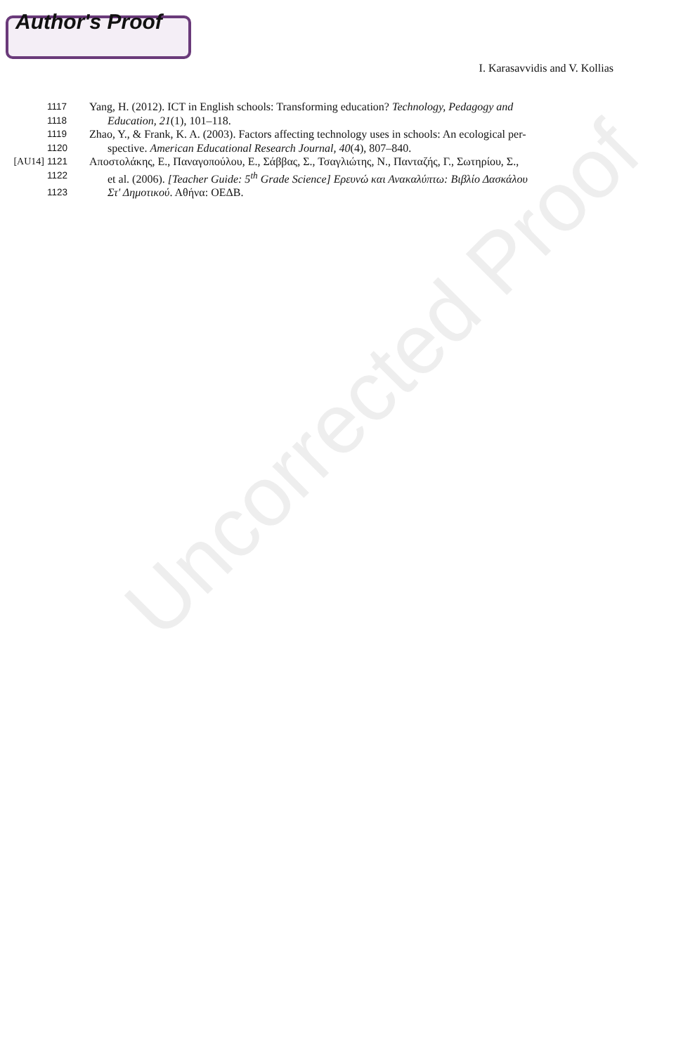Author's Proof
I. Karasavvidis and V. Kollias
1117 Yang, H. (2012). ICT in English schools: Transforming education? Technology, Pedagogy and
1118 Education, 21(1), 101–118.
1119 Zhao, Y., & Frank, K. A. (2003). Factors affecting technology uses in schools: An ecological per-
1120 spective. American Educational Research Journal, 40(4), 807–840.
[AU14] 1121 Αποστολάκης, Ε., Παναγοπούλου, Ε., Σάββας, Σ., Τσαγλιώτης, Ν., Πανταζής, Γ., Σωτηρίου, Σ.,
1122 et al. (2006). [Teacher Guide: 5<sup>th</sup> Grade Science] Ερευνώ και Ανακαλύπτω: Βιβλίο Δασκάλου
1123 Στ' Δημοτικού. Αθήνα: ΟΕΔΒ.
Uncorrected Proof